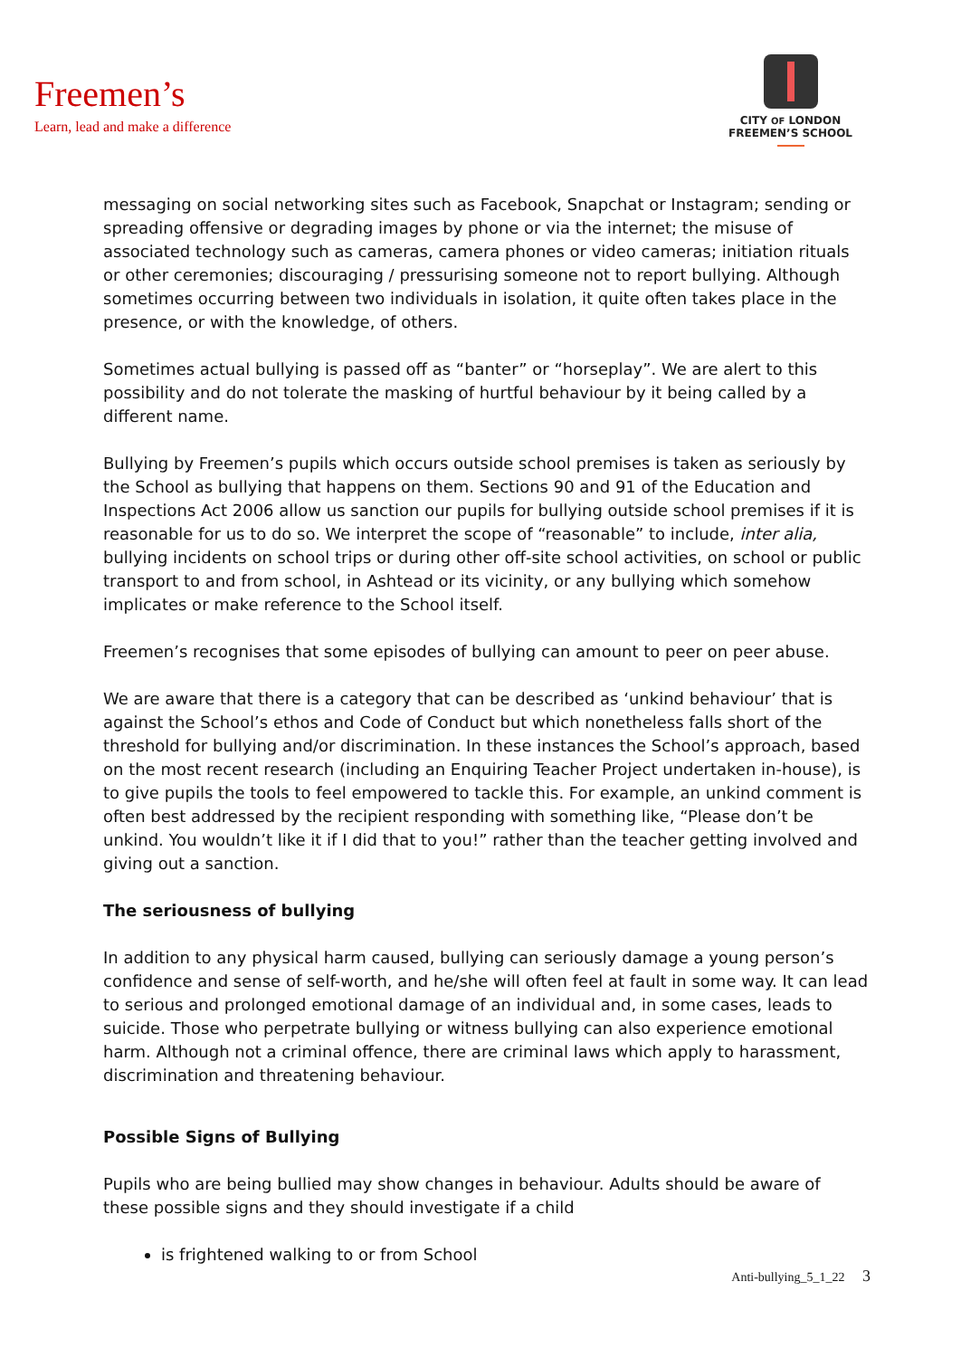Freemen’s
Learn, lead and make a difference
CITY OF LONDON
FREEMEN’S SCHOOL
messaging on social networking sites such as Facebook, Snapchat or Instagram; sending or spreading offensive or degrading images by phone or via the internet; the misuse of associated technology such as cameras, camera phones or video cameras; initiation rituals or other ceremonies; discouraging / pressurising someone not to report bullying. Although sometimes occurring between two individuals in isolation, it quite often takes place in the presence, or with the knowledge, of others.
Sometimes actual bullying is passed off as “banter” or “horseplay”. We are alert to this possibility and do not tolerate the masking of hurtful behaviour by it being called by a different name.
Bullying by Freemen’s pupils which occurs outside school premises is taken as seriously by the School as bullying that happens on them. Sections 90 and 91 of the Education and Inspections Act 2006 allow us sanction our pupils for bullying outside school premises if it is reasonable for us to do so. We interpret the scope of “reasonable” to include, inter alia, bullying incidents on school trips or during other off-site school activities, on school or public transport to and from school, in Ashtead or its vicinity, or any bullying which somehow implicates or make reference to the School itself.
Freemen’s recognises that some episodes of bullying can amount to peer on peer abuse.
We are aware that there is a category that can be described as ‘unkind behaviour’ that is against the School’s ethos and Code of Conduct but which nonetheless falls short of the threshold for bullying and/or discrimination. In these instances the School’s approach, based on the most recent research (including an Enquiring Teacher Project undertaken in-house), is to give pupils the tools to feel empowered to tackle this. For example, an unkind comment is often best addressed by the recipient responding with something like, “Please don’t be unkind. You wouldn’t like it if I did that to you!” rather than the teacher getting involved and giving out a sanction.
The seriousness of bullying
In addition to any physical harm caused, bullying can seriously damage a young person’s confidence and sense of self-worth, and he/she will often feel at fault in some way. It can lead to serious and prolonged emotional damage of an individual and, in some cases, leads to suicide. Those who perpetrate bullying or witness bullying can also experience emotional harm. Although not a criminal offence, there are criminal laws which apply to harassment, discrimination and threatening behaviour.
Possible Signs of Bullying
Pupils who are being bullied may show changes in behaviour. Adults should be aware of these possible signs and they should investigate if a child
is frightened walking to or from School
Anti-bullying_5_1_22 3